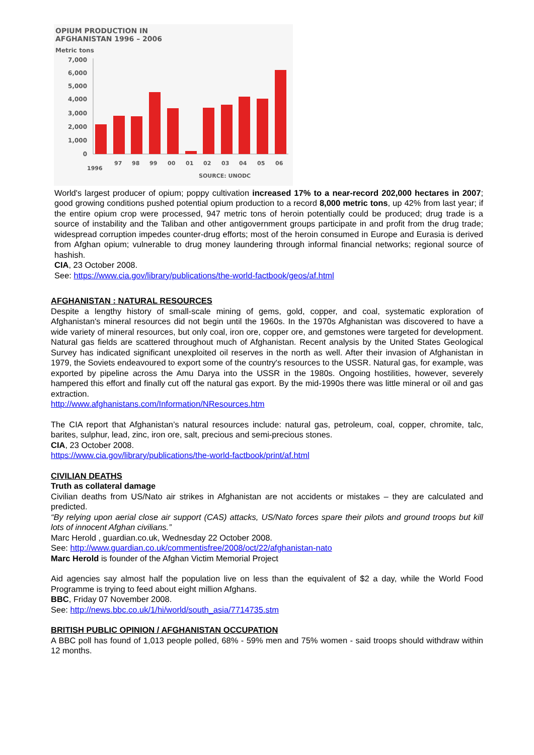OPIUM PRODUCTION IN
AFGHANISTAN 1996 – 2006
Metric tons
7,000
6,000
5,000
4,000
3,000
2,000
1,000
0
1996
97
98
99
00
01
02
03
04
05
06
SOURCE: UNODC
World's largest producer of opium; poppy cultivation increased 17% to a near-record 202,000 hectares in 2007; good growing conditions pushed potential opium production to a record 8,000 metric tons, up 42% from last year; if the entire opium crop were processed, 947 metric tons of heroin potentially could be produced; drug trade is a source of instability and the Taliban and other antigovernment groups participate in and profit from the drug trade; widespread corruption impedes counter-drug efforts; most of the heroin consumed in Europe and Eurasia is derived from Afghan opium; vulnerable to drug money laundering through informal financial networks; regional source of hashish.
CIA, 23 October 2008.
See: https://www.cia.gov/library/publications/the-world-factbook/geos/af.html
AFGHANISTAN : NATURAL RESOURCES
Despite a lengthy history of small-scale mining of gems, gold, copper, and coal, systematic exploration of Afghanistan's mineral resources did not begin until the 1960s. In the 1970s Afghanistan was discovered to have a wide variety of mineral resources, but only coal, iron ore, copper ore, and gemstones were targeted for development. Natural gas fields are scattered throughout much of Afghanistan. Recent analysis by the United States Geological Survey has indicated significant unexploited oil reserves in the north as well. After their invasion of Afghanistan in 1979, the Soviets endeavoured to export some of the country's resources to the USSR. Natural gas, for example, was exported by pipeline across the Amu Darya into the USSR in the 1980s. Ongoing hostilities, however, severely hampered this effort and finally cut off the natural gas export. By the mid-1990s there was little mineral or oil and gas extraction.
http://www.afghanistans.com/Information/NResources.htm
The CIA report that Afghanistan’s natural resources include: natural gas, petroleum, coal, copper, chromite, talc, barites, sulphur, lead, zinc, iron ore, salt, precious and semi-precious stones.
CIA, 23 October 2008.
https://www.cia.gov/library/publications/the-world-factbook/print/af.html
CIVILIAN DEATHS
Truth as collateral damage
Civilian deaths from US/Nato air strikes in Afghanistan are not accidents or mistakes – they are calculated and predicted.
“By relying upon aerial close air support (CAS) attacks, US/Nato forces spare their pilots and ground troops but kill lots of innocent Afghan civilians.”
Marc Herold , guardian.co.uk, Wednesday 22 October 2008.
See: http://www.guardian.co.uk/commentisfree/2008/oct/22/afghanistan-nato
Marc Herold is founder of the Afghan Victim Memorial Project
Aid agencies say almost half the population live on less than the equivalent of $2 a day, while the World Food Programme is trying to feed about eight million Afghans.
BBC, Friday 07 November 2008.
See: http://news.bbc.co.uk/1/hi/world/south_asia/7714735.stm
BRITISH PUBLIC OPINION / AFGHANISTAN OCCUPATION
A BBC poll has found of 1,013 people polled, 68% - 59% men and 75% women - said troops should withdraw within 12 months.